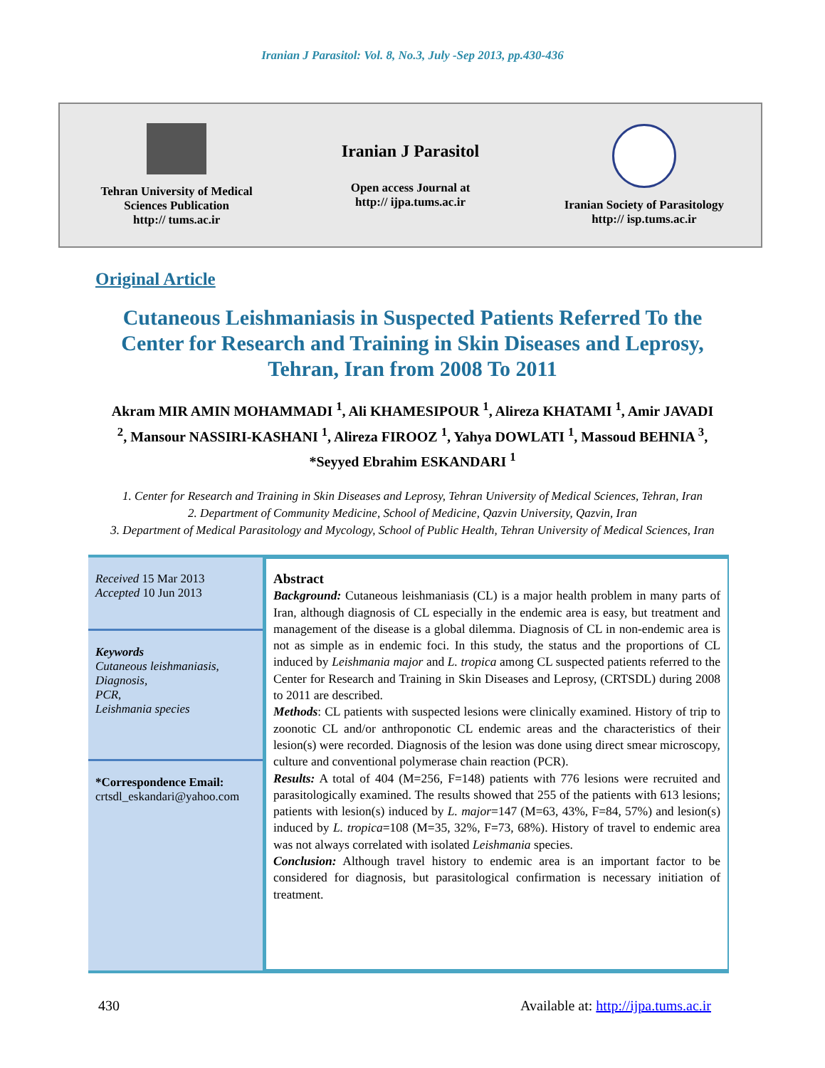Iranian J Parasitol: Vol. 8, No.3, July -Sep 2013, pp.430-436
Tehran University of Medical
Sciences Publication
http:// tums.ac.ir
Iranian J Parasitol
Open access Journal at
http:// ijpa.tums.ac.ir
Iranian Society of Parasitology
http:// isp.tums.ac.ir
Original Article
Cutaneous Leishmaniasis in Suspected Patients Referred To the Center for Research and Training in Skin Diseases and Leprosy, Tehran, Iran from 2008 To 2011
Akram MIR AMIN MOHAMMADI <sup>1</sup>, Ali KHAMESIPOUR <sup>1</sup>, Alireza KHATAMI <sup>1</sup>, Amir JAVADI <sup>2</sup>, Mansour NASSIRI-KASHANI <sup>1</sup>, Alireza FIROOZ <sup>1</sup>, Yahya DOWLATI <sup>1</sup>, Massoud BEHNIA <sup>3</sup>, *Seyyed Ebrahim ESKANDARI <sup>1</sup>
1. Center for Research and Training in Skin Diseases and Leprosy, Tehran University of Medical Sciences, Tehran, Iran
2. Department of Community Medicine, School of Medicine, Qazvin University, Qazvin, Iran
3. Department of Medical Parasitology and Mycology, School of Public Health, Tehran University of Medical Sciences, Iran
Received 15 Mar 2013
Accepted 10 Jun 2013
Keywords
Cutaneous leishmaniasis,
Diagnosis,
PCR,
Leishmania species
*Correspondence Email:
crtsdl_eskandari@yahoo.com
Abstract
Background: Cutaneous leishmaniasis (CL) is a major health problem in many parts of Iran, although diagnosis of CL especially in the endemic area is easy, but treatment and management of the disease is a global dilemma. Diagnosis of CL in non-endemic area is not as simple as in endemic foci. In this study, the status and the proportions of CL induced by Leishmania major and L. tropica among CL suspected patients referred to the Center for Research and Training in Skin Diseases and Leprosy, (CRTSDL) during 2008 to 2011 are described.
Methods: CL patients with suspected lesions were clinically examined. History of trip to zoonotic CL and/or anthroponotic CL endemic areas and the characteristics of their lesion(s) were recorded. Diagnosis of the lesion was done using direct smear microscopy, culture and conventional polymerase chain reaction (PCR).
Results: A total of 404 (M=256, F=148) patients with 776 lesions were recruited and parasitologically examined. The results showed that 255 of the patients with 613 lesions; patients with lesion(s) induced by L. major=147 (M=63, 43%, F=84, 57%) and lesion(s) induced by L. tropica=108 (M=35, 32%, F=73, 68%). History of travel to endemic area was not always correlated with isolated Leishmania species.
Conclusion: Although travel history to endemic area is an important factor to be considered for diagnosis, but parasitological confirmation is necessary initiation of treatment.
430 Available at: http://ijpa.tums.ac.ir